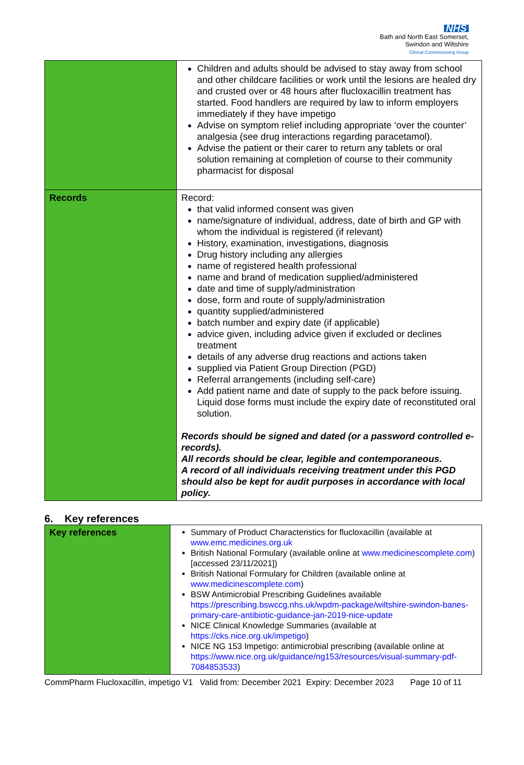NHS
Bath and North East Somerset,
Swindon and Wiltshire
Clinical Commissioning Group
| | Children and adults should be advised to stay away from school and other childcare facilities or work until the lesions are healed dry and crusted over or 48 hours after flucloxacillin treatment has started. Food handlers are required by law to inform employers immediately if they have impetigo Advise on symptom relief including appropriate ‘over the counter’ analgesia (see drug interactions regarding paracetamol). Advise the patient or their carer to return any tablets or oral solution remaining at completion of course to their community pharmacist for disposal |
| Records | Record: that valid informed consent was given name/signature of individual, address, date of birth and GP with whom the individual is registered (if relevant) History, examination, investigations, diagnosis Drug history including any allergies name of registered health professional name and brand of medication supplied/administered date and time of supply/administration dose, form and route of supply/administration quantity supplied/administered batch number and expiry date (if applicable) advice given, including advice given if excluded or declines treatment details of any adverse drug reactions and actions taken supplied via Patient Group Direction (PGD) Referral arrangements (including self-care) Add patient name and date of supply to the pack before issuing. Liquid dose forms must include the expiry date of reconstituted oral solution. Records should be signed and dated (or a password controlled e-records). All records should be clear, legible and contemporaneous. A record of all individuals receiving treatment under this PGD should also be kept for audit purposes in accordance with local policy. |
6. Key references
| Key references | Summary of Product Characteristics for flucloxacillin (available at www.emc.medicines.org.uk British National Formulary (available online at www.medicinescomplete.com ) [accessed 23/11/2021]) British National Formulary for Children (available online at www.medicinescomplete.com ) BSW Antimicrobial Prescribing Guidelines available https://prescribing.bswccg.nhs.uk/wpdm-package/wiltshire-swindon-banes-primary-care-antibiotic-guidance-jan-2019-nice-update NICE Clinical Knowledge Summaries (available at https://cks.nice.org.uk/impetigo ) NICE NG 153 Impetigo: antimicrobial prescribing (available online at https://www.nice.org.uk/guidance/ng153/resources/visual-summary-pdf-7084853533 ) |
CommPharm Flucloxacillin, impetigo V1 Valid from: December 2021 Expiry: December 2023 Page 10 of 11